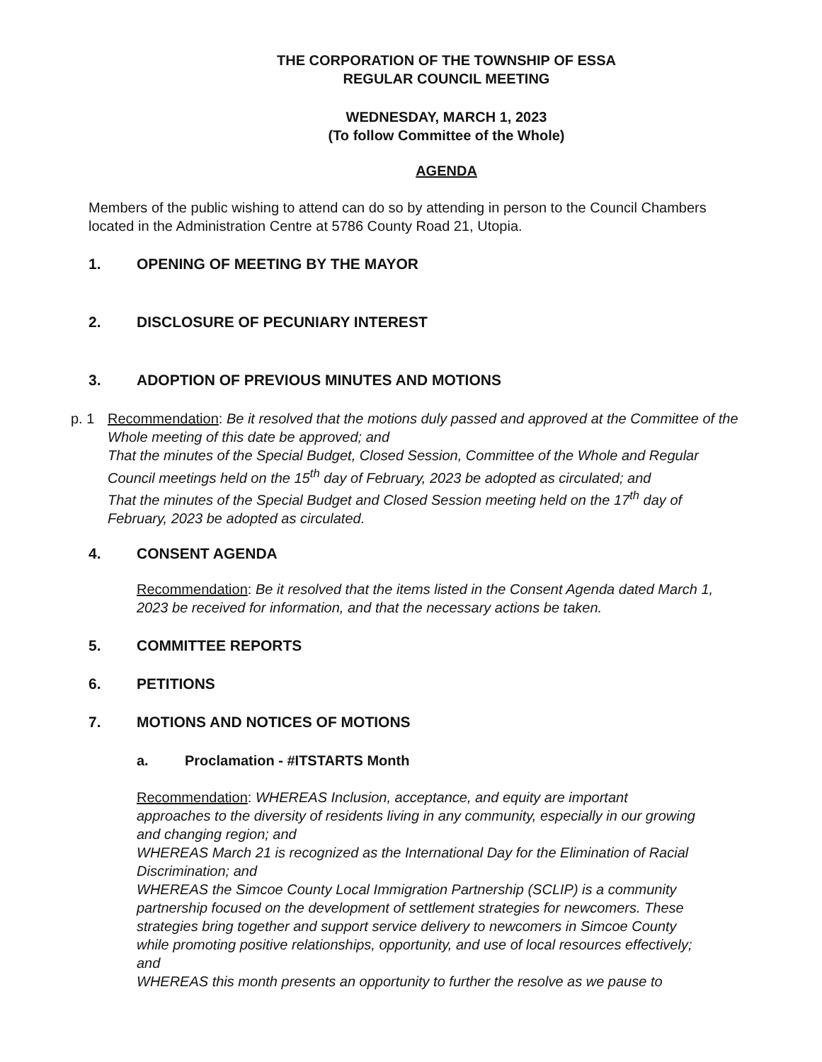THE CORPORATION OF THE TOWNSHIP OF ESSA
REGULAR COUNCIL MEETING
WEDNESDAY, MARCH 1, 2023
(To follow Committee of the Whole)
AGENDA
Members of the public wishing to attend can do so by attending in person to the Council Chambers located in the Administration Centre at 5786 County Road 21, Utopia.
1. OPENING OF MEETING BY THE MAYOR
2. DISCLOSURE OF PECUNIARY INTEREST
3. ADOPTION OF PREVIOUS MINUTES AND MOTIONS
p. 1 Recommendation: Be it resolved that the motions duly passed and approved at the Committee of the Whole meeting of this date be approved; and
That the minutes of the Special Budget, Closed Session, Committee of the Whole and Regular Council meetings held on the 15<sup>th</sup> day of February, 2023 be adopted as circulated; and
That the minutes of the Special Budget and Closed Session meeting held on the 17<sup>th</sup> day of February, 2023 be adopted as circulated.
4. CONSENT AGENDA
Recommendation: Be it resolved that the items listed in the Consent Agenda dated March 1, 2023 be received for information, and that the necessary actions be taken.
5. COMMITTEE REPORTS
6. PETITIONS
7. MOTIONS AND NOTICES OF MOTIONS
a. Proclamation - #ITSTARTS Month
Recommendation: WHEREAS Inclusion, acceptance, and equity are important approaches to the diversity of residents living in any community, especially in our growing and changing region; and
WHEREAS March 21 is recognized as the International Day for the Elimination of Racial Discrimination; and
WHEREAS the Simcoe County Local Immigration Partnership (SCLIP) is a community partnership focused on the development of settlement strategies for newcomers. These strategies bring together and support service delivery to newcomers in Simcoe County while promoting positive relationships, opportunity, and use of local resources effectively; and
WHEREAS this month presents an opportunity to further the resolve as we pause to